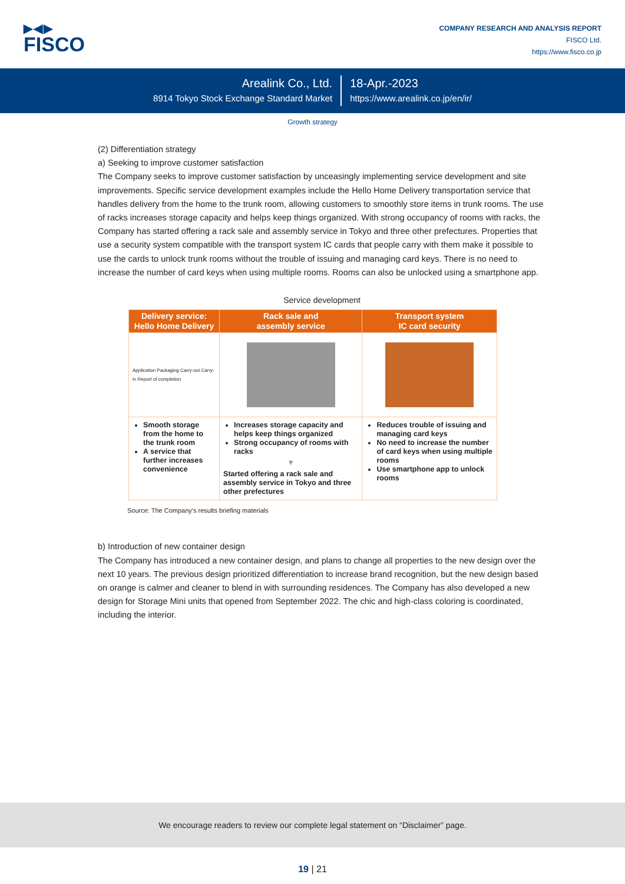▶◀▶
FISCO
COMPANY RESEARCH AND ANALYSIS REPORT
FISCO Ltd.
https://www.fisco.co.jp
Arealink Co., Ltd.
8914 Tokyo Stock Exchange Standard Market
18-Apr.-2023
https://www.arealink.co.jp/en/ir/
Growth strategy
(2) Differentiation strategy
a) Seeking to improve customer satisfaction
The Company seeks to improve customer satisfaction by unceasingly implementing service development and site improvements. Specific service development examples include the Hello Home Delivery transportation service that handles delivery from the home to the trunk room, allowing customers to smoothly store items in trunk rooms. The use of racks increases storage capacity and helps keep things organized. With strong occupancy of rooms with racks, the Company has started offering a rack sale and assembly service in Tokyo and three other prefectures. Properties that use a security system compatible with the transport system IC cards that people carry with them make it possible to use the cards to unlock trunk rooms without the trouble of issuing and managing card keys. There is no need to increase the number of card keys when using multiple rooms. Rooms can also be unlocked using a smartphone app.
Service development
| Delivery service: Hello Home Delivery | Rack sale and assembly service | Transport system IC card security |
| --- | --- | --- |
| Application Packaging Carry-out Carry-in Report of completion | | |
| Smooth storage from the home to the trunk room A service that further increases convenience | Increases storage capacity and helps keep things organized Strong occupancy of rooms with racks ▼ Started offering a rack sale and assembly service in Tokyo and three other prefectures | Reduces trouble of issuing and managing card keys No need to increase the number of card keys when using multiple rooms Use smartphone app to unlock rooms |
Source: The Company's results briefing materials
b) Introduction of new container design
The Company has introduced a new container design, and plans to change all properties to the new design over the next 10 years. The previous design prioritized differentiation to increase brand recognition, but the new design based on orange is calmer and cleaner to blend in with surrounding residences. The Company has also developed a new design for Storage Mini units that opened from September 2022. The chic and high-class coloring is coordinated, including the interior.
We encourage readers to review our complete legal statement on “Disclaimer” page.
19 | 21